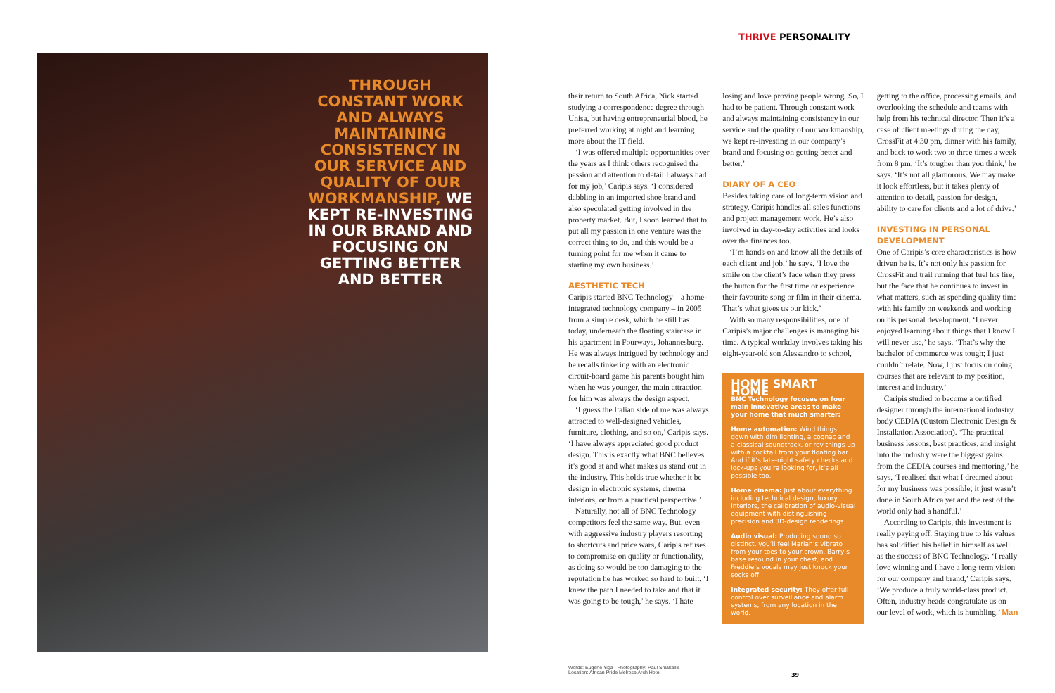THROUGH CONSTANT WORK AND ALWAYS MAINTAINING CONSISTENCY IN OUR SERVICE AND QUALITY OF OUR WORKMANSHIP, WE KEPT RE-INVESTING IN OUR BRAND AND FOCUSING ON GETTING BETTER AND BETTER
THRIVE PERSONALITY
their return to South Africa, Nick started studying a correspondence degree through Unisa, but having entrepreneurial blood, he preferred working at night and learning more about the IT field.
‘I was offered multiple opportunities over the years as I think others recognised the passion and attention to detail I always had for my job,’ Caripis says. ‘I considered dabbling in an imported shoe brand and also speculated getting involved in the property market. But, I soon learned that to put all my passion in one venture was the correct thing to do, and this would be a turning point for me when it came to starting my own business.’
AESTHETIC TECH
Caripis started BNC Technology – a home-integrated technology company – in 2005 from a simple desk, which he still has today, underneath the floating staircase in his apartment in Fourways, Johannesburg. He was always intrigued by technology and he recalls tinkering with an electronic circuit-board game his parents bought him when he was younger, the main attraction for him was always the design aspect.
‘I guess the Italian side of me was always attracted to well-designed vehicles, furniture, clothing, and so on,’ Caripis says. ‘I have always appreciated good product design. This is exactly what BNC believes it’s good at and what makes us stand out in the industry. This holds true whether it be design in electronic systems, cinema interiors, or from a practical perspective.’
Naturally, not all of BNC Technology competitors feel the same way. But, even with aggressive industry players resorting to shortcuts and price wars, Caripis refuses to compromise on quality or functionality, as doing so would be too damaging to the reputation he has worked so hard to built. ‘I knew the path I needed to take and that it was going to be tough,’ he says. ‘I hate
losing and love proving people wrong. So, I had to be patient. Through constant work and always maintaining consistency in our service and the quality of our workmanship, we kept re-investing in our company’s brand and focusing on getting better and better.’
DIARY OF A CEO
Besides taking care of long-term vision and strategy, Caripis handles all sales functions and project management work. He’s also involved in day-to-day activities and looks over the finances too.
‘I’m hands-on and know all the details of each client and job,’ he says. ‘I love the smile on the client’s face when they press the button for the first time or experience their favourite song or film in their cinema. That’s what gives us our kick.’
With so many responsibilities, one of Caripis’s major challenges is managing his time. A typical workday involves taking his eight-year-old son Alessandro to school,
HOME SMART HOME
BNC Technology focuses on four main innovative areas to make your home that much smarter:
Home automation: Wind things down with dim lighting, a cognac and a classical soundtrack, or rev things up with a cocktail from your floating bar. And if it’s late-night safety checks and lock-ups you’re looking for, it’s all possible too.
Home cinema: Just about everything including technical design, luxury interiors, the calibration of audio-visual equipment with distinguishing precision and 3D-design renderings.
Audio visual: Producing sound so distinct, you’ll feel Mariah’s vibrato from your toes to your crown, Barry’s base resound in your chest, and Freddie’s vocals may just knock your socks off.
Integrated security: They offer full control over surveillance and alarm systems, from any location in the world.
getting to the office, processing emails, and overlooking the schedule and teams with help from his technical director. Then it’s a case of client meetings during the day, CrossFit at 4:30 pm, dinner with his family, and back to work two to three times a week from 8 pm. ‘It’s tougher than you think,’ he says. ‘It’s not all glamorous. We may make it look effortless, but it takes plenty of attention to detail, passion for design, ability to care for clients and a lot of drive.’
INVESTING IN PERSONAL DEVELOPMENT
One of Caripis’s core characteristics is how driven he is. It’s not only his passion for CrossFit and trail running that fuel his fire, but the face that he continues to invest in what matters, such as spending quality time with his family on weekends and working on his personal development. ‘I never enjoyed learning about things that I know I will never use,’ he says. ‘That’s why the bachelor of commerce was tough; I just couldn’t relate. Now, I just focus on doing courses that are relevant to my position, interest and industry.’
Caripis studied to become a certified designer through the international industry body CEDIA (Custom Electronic Design & Installation Association). ‘The practical business lessons, best practices, and insight into the industry were the biggest gains from the CEDIA courses and mentoring,’ he says. ‘I realised that what I dreamed about for my business was possible; it just wasn’t done in South Africa yet and the rest of the world only had a handful.’
According to Caripis, this investment is really paying off. Staying true to his values has solidified his belief in himself as well as the success of BNC Technology. ‘I really love winning and I have a long-term vision for our company and brand,’ Caripis says. ‘We produce a truly world-class product. Often, industry heads congratulate us on our level of work, which is humbling.’ Man
Words: Eugene Yiga | Photography: Paul Shiakallis
Location: African Pride Melrose Arch Hotel
39